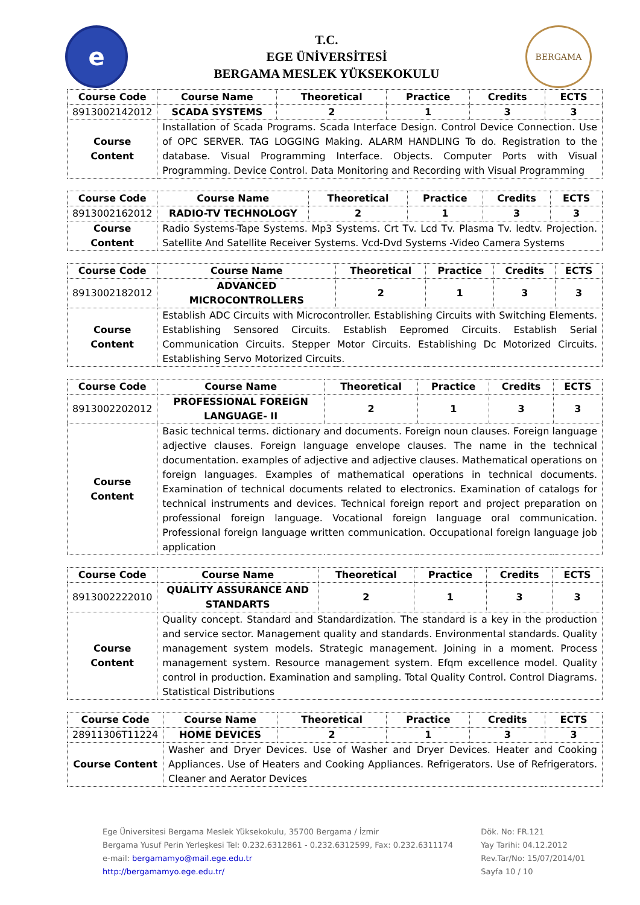e
T.C.
EGE ÜNİVERSİTESİ
BERGAMA MESLEK YÜKSEKOKULU
BERGAMA
| Course Code | Course Name | Theoretical | Practice | Credits | ECTS |
| --- | --- | --- | --- | --- | --- |
| 8913002142012 | SCADA SYSTEMS | 2 | 1 | 3 | 3 |
| Course Content | Installation of Scada Programs. Scada Interface Design. Control Device Connection. Use of OPC SERVER. TAG LOGGING Making. ALARM HANDLING To do. Registration to the database. Visual Programming Interface. Objects. Computer Ports with Visual Programming. Device Control. Data Monitoring and Recording with Visual Programming | | | | |
| Course Code | Course Name | Theoretical | Practice | Credits | ECTS |
| --- | --- | --- | --- | --- | --- |
| 8913002162012 | RADIO-TV TECHNOLOGY | 2 | 1 | 3 | 3 |
| Course Content | Radio Systems-Tape Systems. Mp3 Systems. Crt Tv. Lcd Tv. Plasma Tv. ledtv. Projection. Satellite And Satellite Receiver Systems. Vcd-Dvd Systems -Video Camera Systems | | | | |
| Course Code | Course Name | Theoretical | Practice | Credits | ECTS |
| --- | --- | --- | --- | --- | --- |
| 8913002182012 | ADVANCED MICROCONTROLLERS | 2 | 1 | 3 | 3 |
| Course Content | Establish ADC Circuits with Microcontroller. Establishing Circuits with Switching Elements. Establishing Sensored Circuits. Establish Eepromed Circuits. Establish Serial Communication Circuits. Stepper Motor Circuits. Establishing Dc Motorized Circuits. Establishing Servo Motorized Circuits. | | | | |
| Course Code | Course Name | Theoretical | Practice | Credits | ECTS |
| --- | --- | --- | --- | --- | --- |
| 8913002202012 | PROFESSIONAL FOREIGN LANGUAGE- II | 2 | 1 | 3 | 3 |
| Course Content | Basic technical terms. dictionary and documents. Foreign noun clauses. Foreign language adjective clauses. Foreign language envelope clauses. The name in the technical documentation. examples of adjective and adjective clauses. Mathematical operations on foreign languages. Examples of mathematical operations in technical documents. Examination of technical documents related to electronics. Examination of catalogs for technical instruments and devices. Technical foreign report and project preparation on professional foreign language. Vocational foreign language oral communication. Professional foreign language written communication. Occupational foreign language job application | | | | |
| Course Code | Course Name | Theoretical | Practice | Credits | ECTS |
| --- | --- | --- | --- | --- | --- |
| 8913002222010 | QUALITY ASSURANCE AND STANDARTS | 2 | 1 | 3 | 3 |
| Course Content | Quality concept. Standard and Standardization. The standard is a key in the production and service sector. Management quality and standards. Environmental standards. Quality management system models. Strategic management. Joining in a moment. Process management system. Resource management system. Efqm excellence model. Quality control in production. Examination and sampling. Total Quality Control. Control Diagrams. Statistical Distributions | | | | |
| Course Code | Course Name | Theoretical | Practice | Credits | ECTS |
| --- | --- | --- | --- | --- | --- |
| 28911306T11224 | HOME DEVICES | 2 | 1 | 3 | 3 |
| Course Content | Washer and Dryer Devices. Use of Washer and Dryer Devices. Heater and Cooking Appliances. Use of Heaters and Cooking Appliances. Refrigerators. Use of Refrigerators. Cleaner and Aerator Devices | | | | |
Ege Üniversitesi Bergama Meslek Yüksekokulu, 35700 Bergama / İzmir
Bergama Yusuf Perin Yerleşkesi Tel: 0.232.6312861 - 0.232.6312599, Fax: 0.232.6311174
e-mail: bergamamyo@mail.ege.edu.tr
http://bergamamyo.ege.edu.tr/
Dök. No: FR.121
Yay Tarihi: 04.12.2012
Rev.Tar/No: 15/07/2014/01
Sayfa 10 / 10